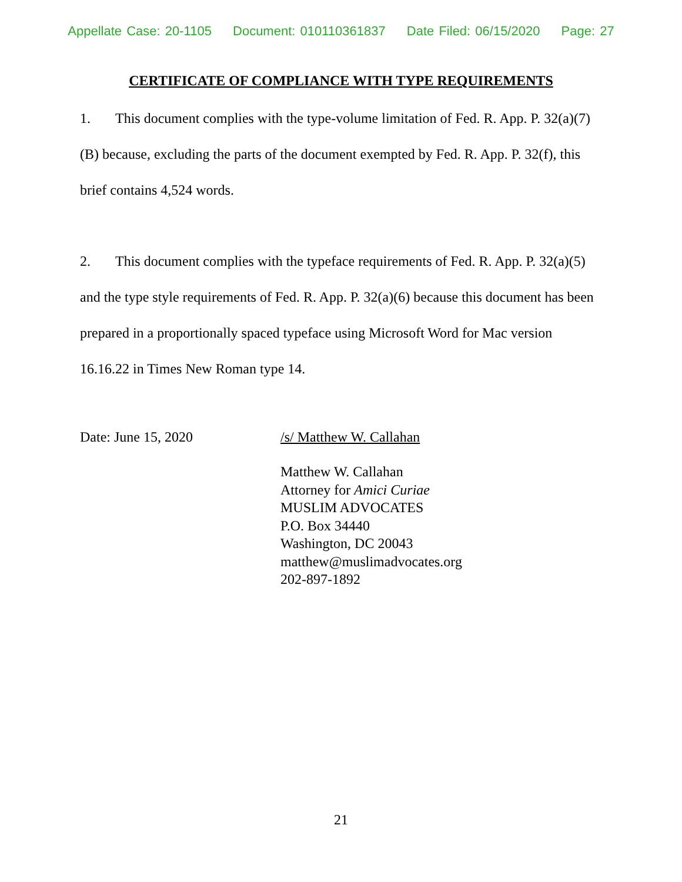Appellate Case: 20-1105 Document: 010110361837 Date Filed: 06/15/2020 Page: 27
CERTIFICATE OF COMPLIANCE WITH TYPE REQUIREMENTS
1. This document complies with the type-volume limitation of Fed. R. App. P. 32(a)(7)(B) because, excluding the parts of the document exempted by Fed. R. App. P. 32(f), this brief contains 4,524 words.
2. This document complies with the typeface requirements of Fed. R. App. P. 32(a)(5) and the type style requirements of Fed. R. App. P. 32(a)(6) because this document has been prepared in a proportionally spaced typeface using Microsoft Word for Mac version 16.16.22 in Times New Roman type 14.
Date: June 15, 2020 /s/ Matthew W. Callahan
Matthew W. Callahan
Attorney for Amici Curiae
MUSLIM ADVOCATES
P.O. Box 34440
Washington, DC 20043
matthew@muslimadvocates.org
202-897-1892
21